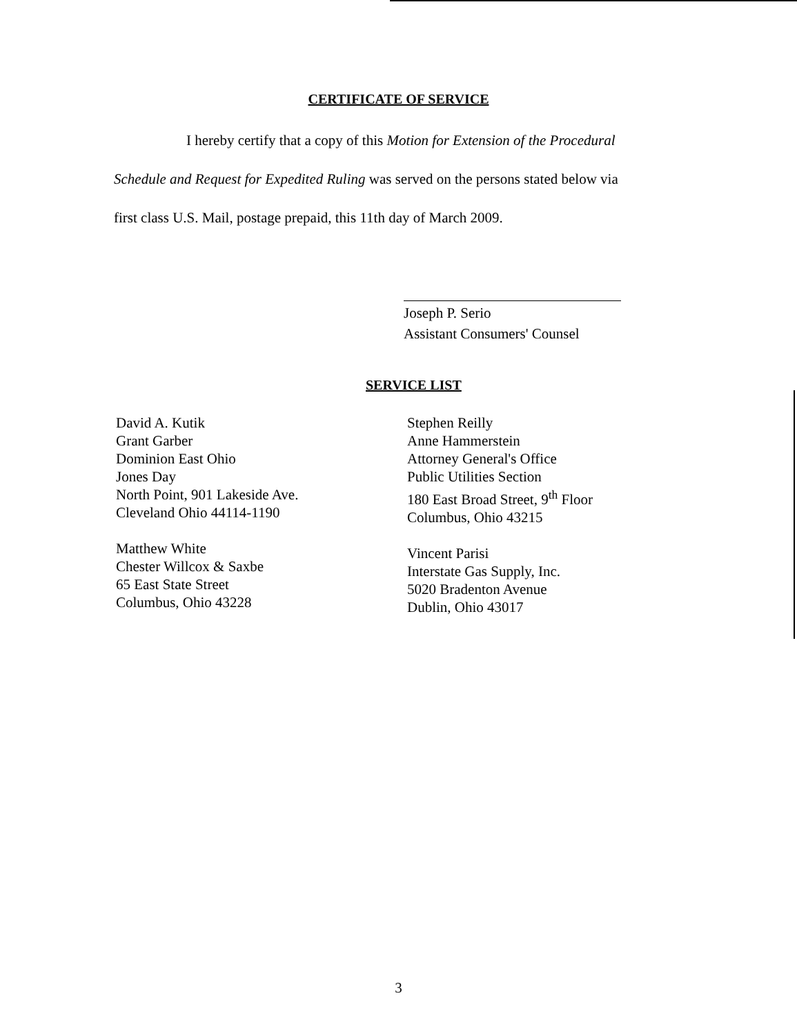CERTIFICATE OF SERVICE
I hereby certify that a copy of this Motion for Extension of the Procedural
Schedule and Request for Expedited Ruling was served on the persons stated below via
first class U.S. Mail, postage prepaid, this 11th day of March 2009.
Joseph P. Serio
Assistant Consumers' Counsel
SERVICE LIST
David A. Kutik
Grant Garber
Dominion East Ohio
Jones Day
North Point, 901 Lakeside Ave.
Cleveland Ohio 44114-1190
Matthew White
Chester Willcox & Saxbe
65 East State Street
Columbus, Ohio 43228
Stephen Reilly
Anne Hammerstein
Attorney General's Office
Public Utilities Section
180 East Broad Street, 9<sup>th</sup> Floor
Columbus, Ohio 43215
Vincent Parisi
Interstate Gas Supply, Inc.
5020 Bradenton Avenue
Dublin, Ohio 43017
3